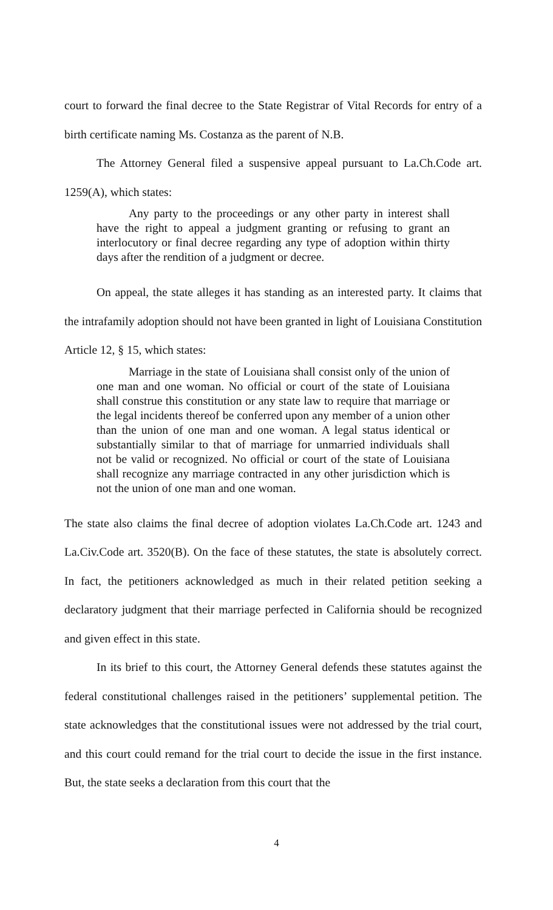court to forward the final decree to the State Registrar of Vital Records for entry of a birth certificate naming Ms. Costanza as the parent of N.B.
The Attorney General filed a suspensive appeal pursuant to La.Ch.Code art. 1259(A), which states:
Any party to the proceedings or any other party in interest shall have the right to appeal a judgment granting or refusing to grant an interlocutory or final decree regarding any type of adoption within thirty days after the rendition of a judgment or decree.
On appeal, the state alleges it has standing as an interested party. It claims that the intrafamily adoption should not have been granted in light of Louisiana Constitution Article 12, § 15, which states:
Marriage in the state of Louisiana shall consist only of the union of one man and one woman. No official or court of the state of Louisiana shall construe this constitution or any state law to require that marriage or the legal incidents thereof be conferred upon any member of a union other than the union of one man and one woman. A legal status identical or substantially similar to that of marriage for unmarried individuals shall not be valid or recognized. No official or court of the state of Louisiana shall recognize any marriage contracted in any other jurisdiction which is not the union of one man and one woman.
The state also claims the final decree of adoption violates La.Ch.Code art. 1243 and La.Civ.Code art. 3520(B). On the face of these statutes, the state is absolutely correct. In fact, the petitioners acknowledged as much in their related petition seeking a declaratory judgment that their marriage perfected in California should be recognized and given effect in this state.
In its brief to this court, the Attorney General defends these statutes against the federal constitutional challenges raised in the petitioners’ supplemental petition. The state acknowledges that the constitutional issues were not addressed by the trial court, and this court could remand for the trial court to decide the issue in the first instance. But, the state seeks a declaration from this court that the
4